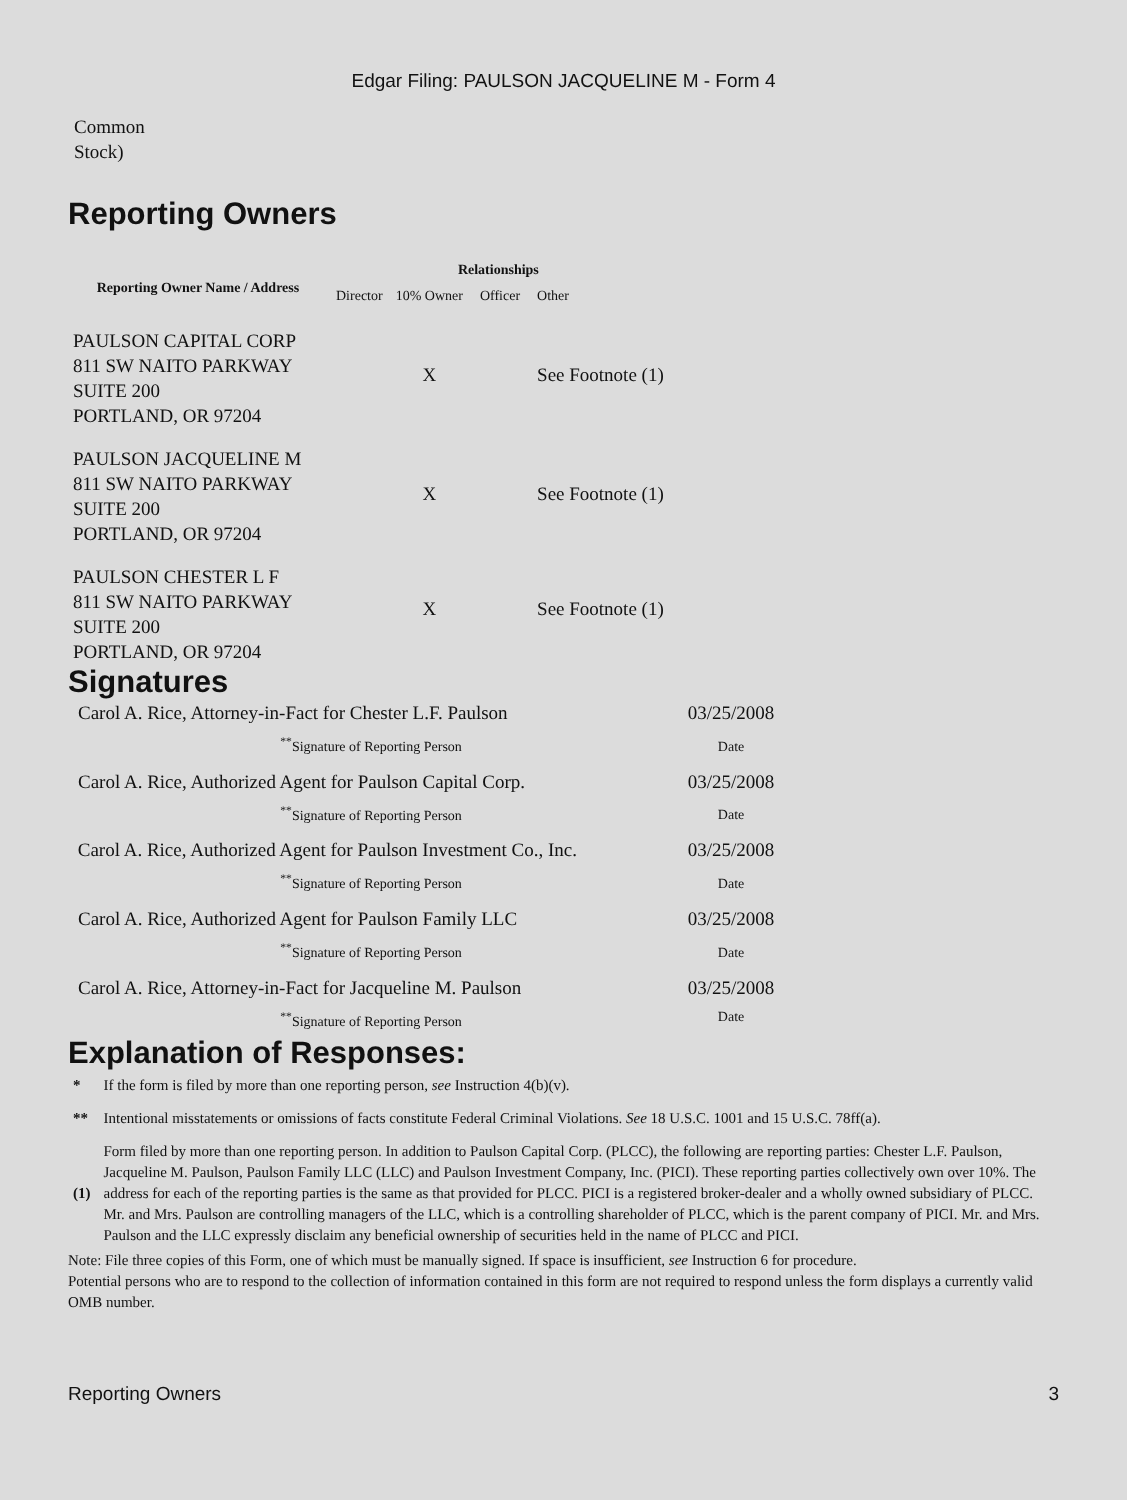Edgar Filing: PAULSON JACQUELINE M - Form 4
Common
Stock)
Reporting Owners
| Reporting Owner Name / Address | Relationships | | | |
| --- | --- | --- | --- | --- |
| | Director | 10% Owner | Officer | Other |
| PAULSON CAPITAL CORP 811 SW NAITO PARKWAY SUITE 200 PORTLAND, OR 97204 | | X | | See Footnote (1) |
| PAULSON JACQUELINE M 811 SW NAITO PARKWAY SUITE 200 PORTLAND, OR 97204 | | X | | See Footnote (1) |
| PAULSON CHESTER L F 811 SW NAITO PARKWAY SUITE 200 PORTLAND, OR 97204 | | X | | See Footnote (1) |
Signatures
| Carol A. Rice, Attorney-in-Fact for Chester L.F. Paulson | 03/25/2008 |
| <sup>**</sup> Signature of Reporting Person | Date |
| Carol A. Rice, Authorized Agent for Paulson Capital Corp. | 03/25/2008 |
| <sup>**</sup> Signature of Reporting Person | Date |
| Carol A. Rice, Authorized Agent for Paulson Investment Co., Inc. | 03/25/2008 |
| <sup>**</sup> Signature of Reporting Person | Date |
| Carol A. Rice, Authorized Agent for Paulson Family LLC | 03/25/2008 |
| <sup>**</sup> Signature of Reporting Person | Date |
| Carol A. Rice, Attorney-in-Fact for Jacqueline M. Paulson | 03/25/2008 |
| <sup>**</sup> Signature of Reporting Person | Date |
Explanation of Responses:
| * | If the form is filed by more than one reporting person, see Instruction 4(b)(v). |
| ** | Intentional misstatements or omissions of facts constitute Federal Criminal Violations. See 18 U.S.C. 1001 and 15 U.S.C. 78ff(a). |
| (1) | Form filed by more than one reporting person. In addition to Paulson Capital Corp. (PLCC), the following are reporting parties: Chester L.F. Paulson, Jacqueline M. Paulson, Paulson Family LLC (LLC) and Paulson Investment Company, Inc. (PICI). These reporting parties collectively own over 10%. The address for each of the reporting parties is the same as that provided for PLCC. PICI is a registered broker-dealer and a wholly owned subsidiary of PLCC. Mr. and Mrs. Paulson are controlling managers of the LLC, which is a controlling shareholder of PLCC, which is the parent company of PICI. Mr. and Mrs. Paulson and the LLC expressly disclaim any beneficial ownership of securities held in the name of PLCC and PICI. |
Note: File three copies of this Form, one of which must be manually signed. If space is insufficient, see Instruction 6 for procedure.
Potential persons who are to respond to the collection of information contained in this form are not required to respond unless the form displays a currently valid OMB number.
Reporting Owners 3